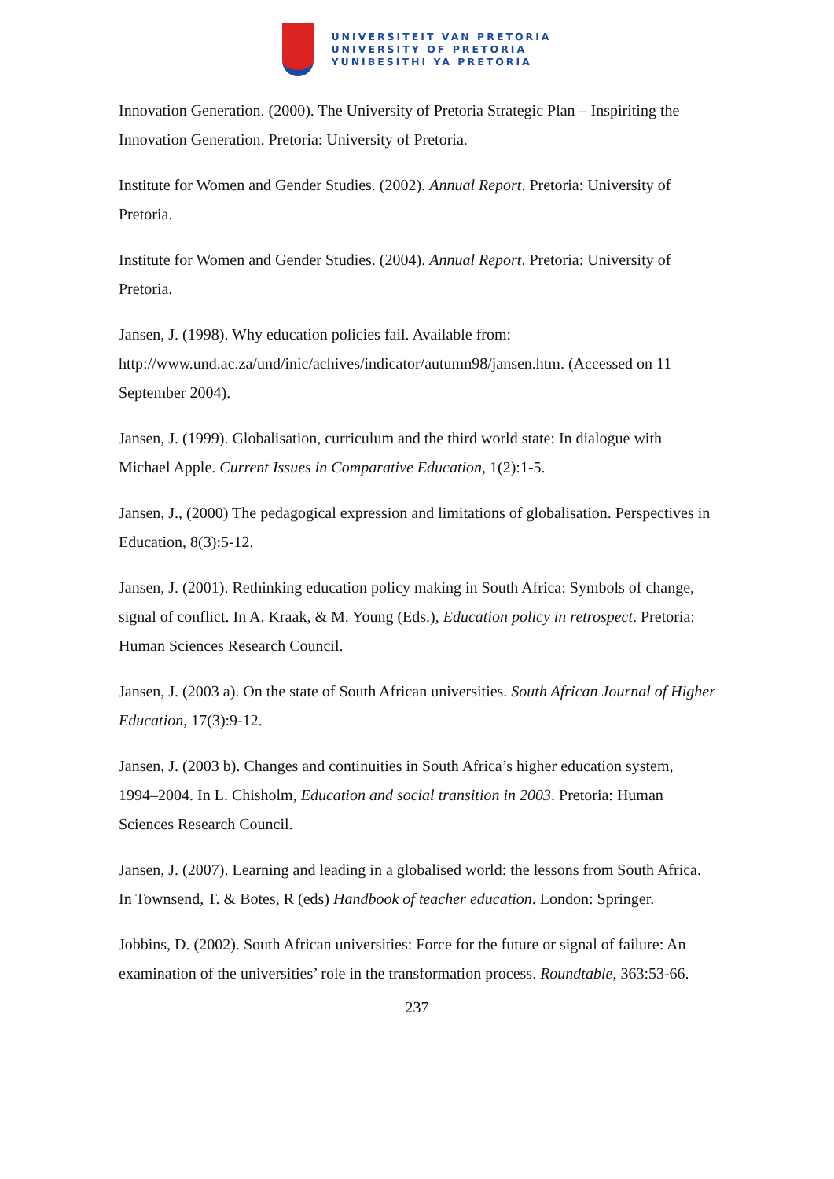UNIVERSITEIT VAN PRETORIA
UNIVERSITY OF PRETORIA
YUNIBESITHI YA PRETORIA
Innovation Generation. (2000). The University of Pretoria Strategic Plan – Inspiriting the Innovation Generation. Pretoria: University of Pretoria.
Institute for Women and Gender Studies. (2002). Annual Report. Pretoria: University of Pretoria.
Institute for Women and Gender Studies. (2004). Annual Report. Pretoria: University of Pretoria.
Jansen, J. (1998). Why education policies fail. Available from:
http://www.und.ac.za/und/inic/achives/indicator/autumn98/jansen.htm. (Accessed on 11 September 2004).
Jansen, J. (1999). Globalisation, curriculum and the third world state: In dialogue with Michael Apple. Current Issues in Comparative Education, 1(2):1-5.
Jansen, J., (2000) The pedagogical expression and limitations of globalisation. Perspectives in Education, 8(3):5-12.
Jansen, J. (2001). Rethinking education policy making in South Africa: Symbols of change, signal of conflict. In A. Kraak, & M. Young (Eds.), Education policy in retrospect. Pretoria: Human Sciences Research Council.
Jansen, J. (2003 a). On the state of South African universities. South African Journal of Higher Education, 17(3):9-12.
Jansen, J. (2003 b). Changes and continuities in South Africa’s higher education system, 1994–2004. In L. Chisholm, Education and social transition in 2003. Pretoria: Human Sciences Research Council.
Jansen, J. (2007). Learning and leading in a globalised world: the lessons from South Africa. In Townsend, T. & Botes, R (eds) Handbook of teacher education. London: Springer.
Jobbins, D. (2002). South African universities: Force for the future or signal of failure: An examination of the universities’ role in the transformation process. Roundtable, 363:53-66.
237